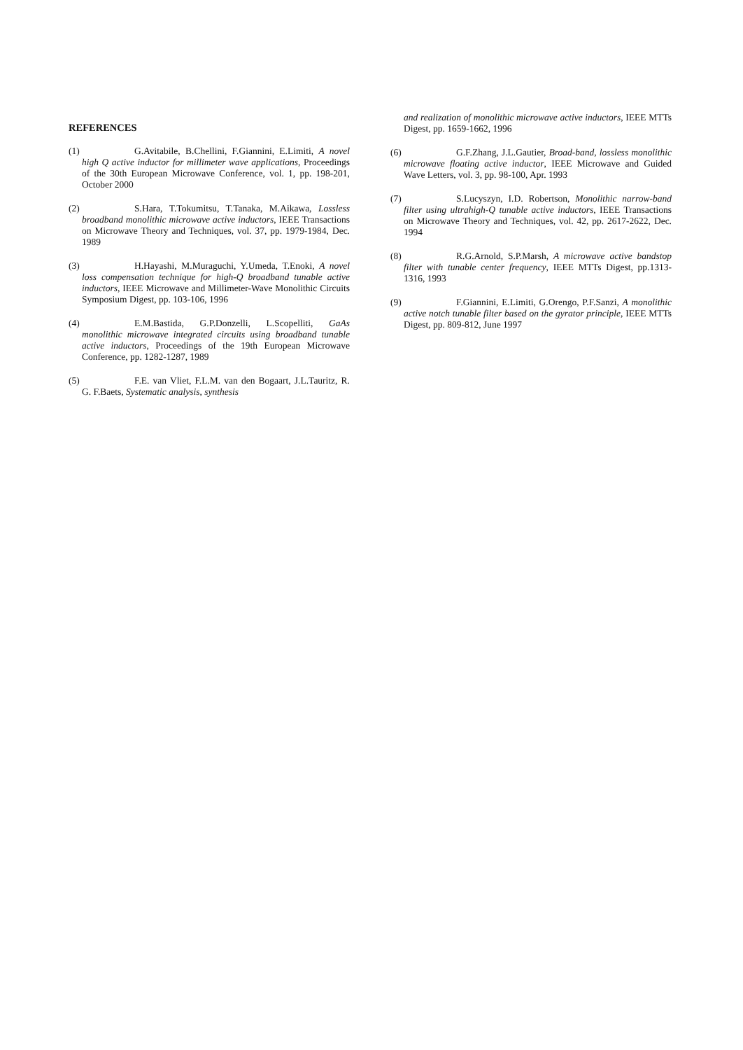REFERENCES
(1)
G.Avitabile, B.Chellini, F.Giannini, E.Limiti, A novel high Q active inductor for millimeter wave applications, Proceedings of the 30th European Microwave Conference, vol. 1, pp. 198-201, October 2000
(2)
S.Hara, T.Tokumitsu, T.Tanaka, M.Aikawa, Lossless broadband monolithic microwave active inductors, IEEE Transactions on Microwave Theory and Techniques, vol. 37, pp. 1979-1984, Dec. 1989
(3)
H.Hayashi, M.Muraguchi, Y.Umeda, T.Enoki, A novel loss compensation technique for high-Q broadband tunable active inductors, IEEE Microwave and Millimeter-Wave Monolithic Circuits Symposium Digest, pp. 103-106, 1996
(4)
E.M.Bastida, G.P.Donzelli, L.Scopelliti, GaAs monolithic microwave integrated circuits using broadband tunable active inductors, Proceedings of the 19th European Microwave Conference, pp. 1282-1287, 1989
(5)
F.E. van Vliet, F.L.M. van den Bogaart, J.L.Tauritz, R. G. F.Baets, Systematic analysis, synthesis
and realization of monolithic microwave active inductors, IEEE MTTs Digest, pp. 1659-1662, 1996
(6)
G.F.Zhang, J.L.Gautier, Broad-band, lossless monolithic microwave floating active inductor, IEEE Microwave and Guided Wave Letters, vol. 3, pp. 98-100, Apr. 1993
(7)
S.Lucyszyn, I.D. Robertson, Monolithic narrow-band filter using ultrahigh-Q tunable active inductors, IEEE Transactions on Microwave Theory and Techniques, vol. 42, pp. 2617-2622, Dec. 1994
(8)
R.G.Arnold, S.P.Marsh, A microwave active bandstop filter with tunable center frequency, IEEE MTTs Digest, pp.1313-1316, 1993
(9)
F.Giannini, E.Limiti, G.Orengo, P.F.Sanzi, A monolithic active notch tunable filter based on the gyrator principle, IEEE MTTs Digest, pp. 809-812, June 1997